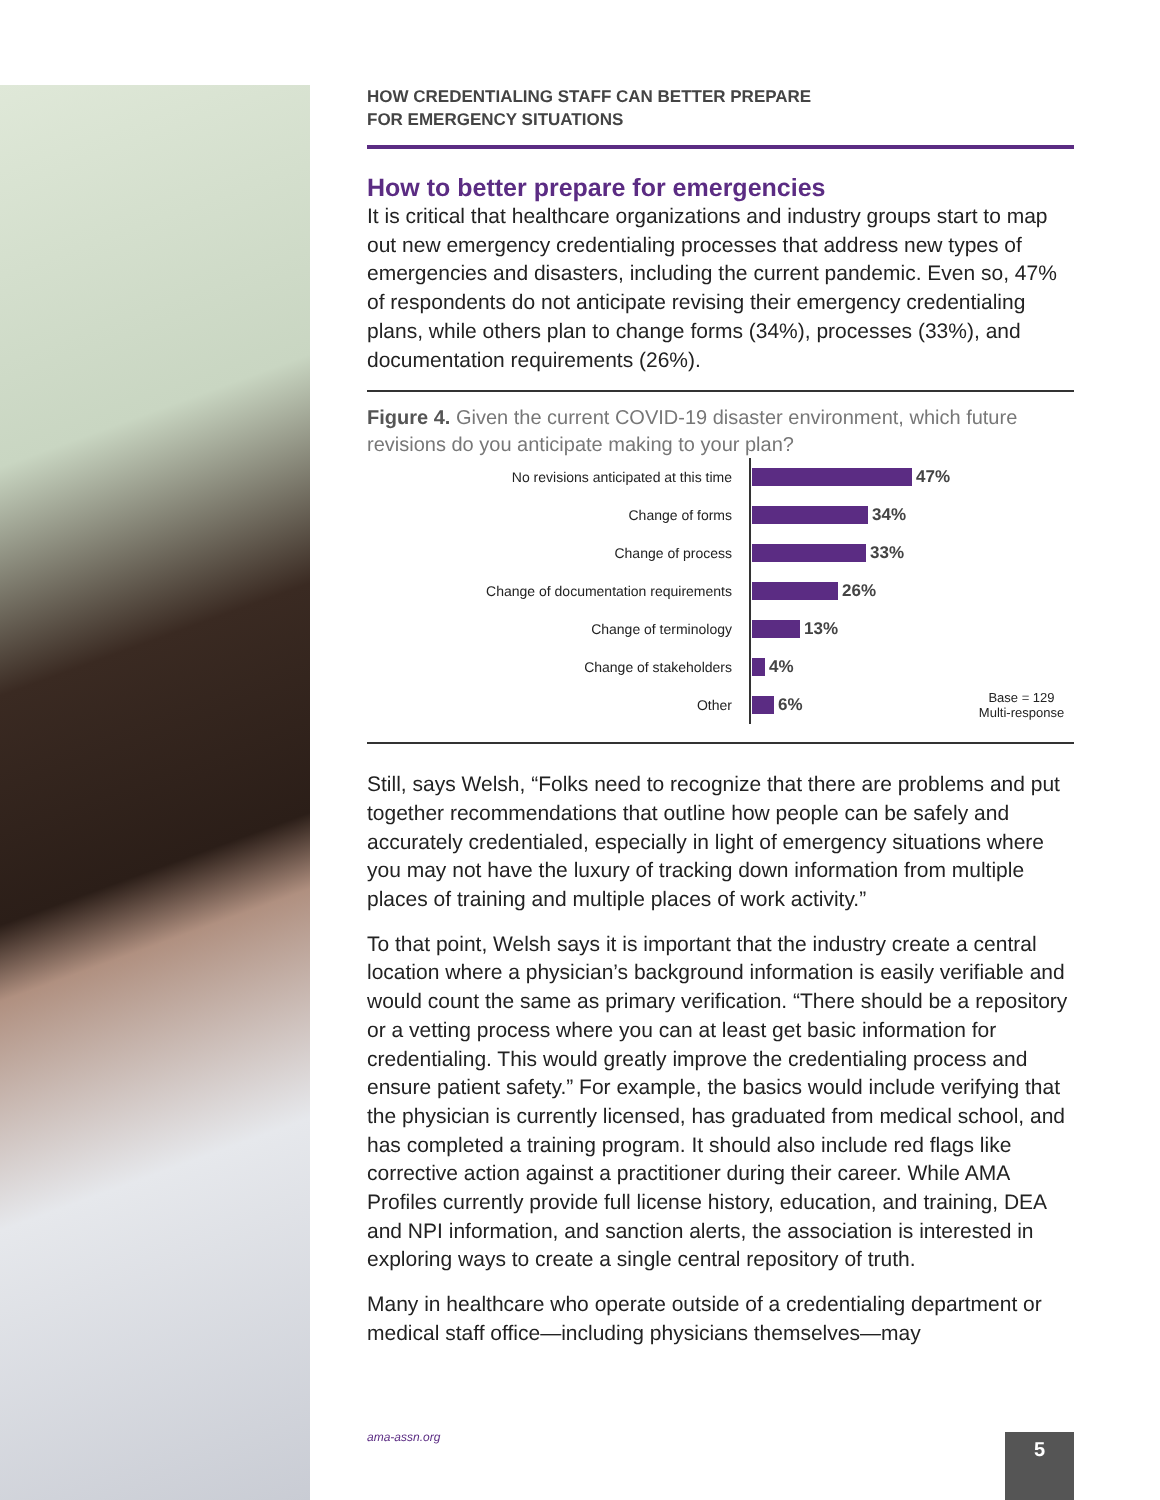HOW CREDENTIALING STAFF CAN BETTER PREPARE
FOR EMERGENCY SITUATIONS
How to better prepare for emergencies
It is critical that healthcare organizations and industry groups start to map out new emergency credentialing processes that address new types of emergencies and disasters, including the current pandemic. Even so, 47% of respondents do not anticipate revising their emergency credentialing plans, while others plan to change forms (34%), processes (33%), and documentation requirements (26%).
Figure 4. Given the current COVID-19 disaster environment, which future revisions do you anticipate making to your plan?
No revisions anticipated at this time
47%
Change of forms
34%
Change of process
33%
Change of documentation requirements
26%
Change of terminology
13%
Change of stakeholders
4%
Other
6%
Base = 129
Multi-response
Still, says Welsh, “Folks need to recognize that there are problems and put together recommendations that outline how people can be safely and accurately credentialed, especially in light of emergency situations where you may not have the luxury of tracking down information from multiple places of training and multiple places of work activity.”
To that point, Welsh says it is important that the industry create a central location where a physician’s background information is easily verifiable and would count the same as primary verification. “There should be a repository or a vetting process where you can at least get basic information for credentialing. This would greatly improve the credentialing process and ensure patient safety.” For example, the basics would include verifying that the physician is currently licensed, has graduated from medical school, and has completed a training program. It should also include red flags like corrective action against a practitioner during their career. While AMA Profiles currently provide full license history, education, and training, DEA and NPI information, and sanction alerts, the association is interested in exploring ways to create a single central repository of truth.
Many in healthcare who operate outside of a credentialing department or medical staff office—including physicians themselves—may
ama-assn.org 5